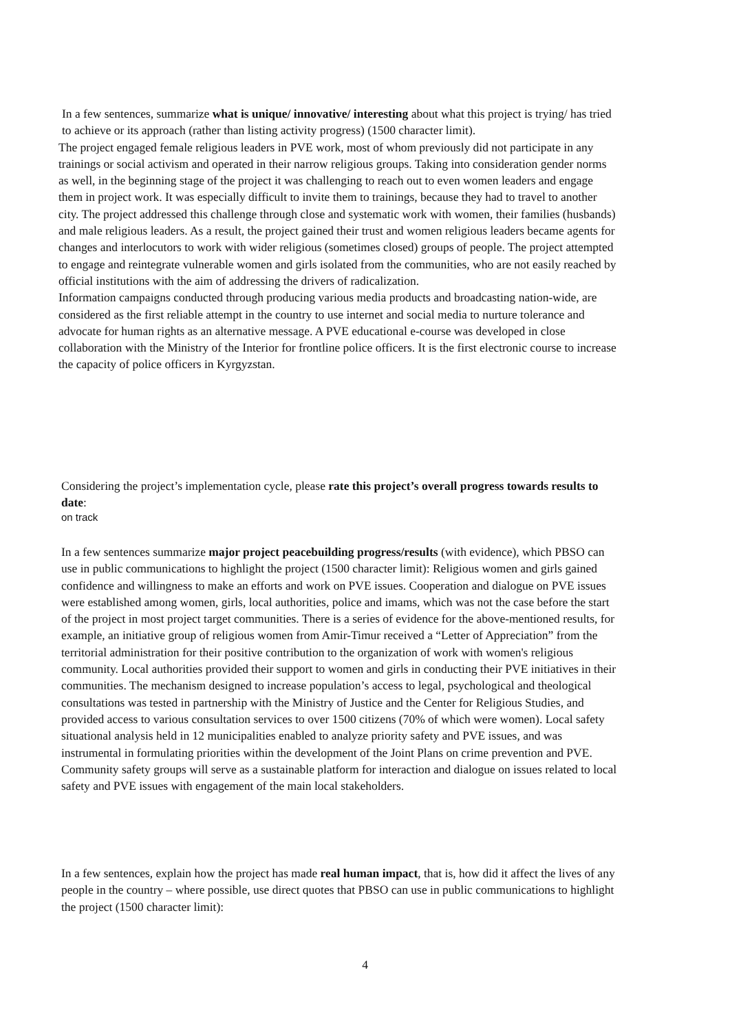In a few sentences, summarize what is unique/ innovative/ interesting about what this project is trying/ has tried to achieve or its approach (rather than listing activity progress) (1500 character limit).
The project engaged female religious leaders in PVE work, most of whom previously did not participate in any trainings or social activism and operated in their narrow religious groups. Taking into consideration gender norms as well, in the beginning stage of the project it was challenging to reach out to even women leaders and engage them in project work. It was especially difficult to invite them to trainings, because they had to travel to another city. The project addressed this challenge through close and systematic work with women, their families (husbands) and male religious leaders. As a result, the project gained their trust and women religious leaders became agents for changes and interlocutors to work with wider religious (sometimes closed) groups of people. The project attempted to engage and reintegrate vulnerable women and girls isolated from the communities, who are not easily reached by official institutions with the aim of addressing the drivers of radicalization.
Information campaigns conducted through producing various media products and broadcasting nation-wide, are considered as the first reliable attempt in the country to use internet and social media to nurture tolerance and advocate for human rights as an alternative message. A PVE educational e-course was developed in close collaboration with the Ministry of the Interior for frontline police officers. It is the first electronic course to increase the capacity of police officers in Kyrgyzstan.
Considering the project’s implementation cycle, please rate this project’s overall progress towards results to date:
on track
In a few sentences summarize major project peacebuilding progress/results (with evidence), which PBSO can use in public communications to highlight the project (1500 character limit): Religious women and girls gained confidence and willingness to make an efforts and work on PVE issues. Cooperation and dialogue on PVE issues were established among women, girls, local authorities, police and imams, which was not the case before the start of the project in most project target communities. There is a series of evidence for the above-mentioned results, for example, an initiative group of religious women from Amir-Timur received a “Letter of Appreciation” from the territorial administration for their positive contribution to the organization of work with women's religious community. Local authorities provided their support to women and girls in conducting their PVE initiatives in their communities. The mechanism designed to increase population’s access to legal, psychological and theological consultations was tested in partnership with the Ministry of Justice and the Center for Religious Studies, and provided access to various consultation services to over 1500 citizens (70% of which were women). Local safety situational analysis held in 12 municipalities enabled to analyze priority safety and PVE issues, and was instrumental in formulating priorities within the development of the Joint Plans on crime prevention and PVE. Community safety groups will serve as a sustainable platform for interaction and dialogue on issues related to local safety and PVE issues with engagement of the main local stakeholders.
In a few sentences, explain how the project has made real human impact, that is, how did it affect the lives of any people in the country – where possible, use direct quotes that PBSO can use in public communications to highlight the project (1500 character limit):
4